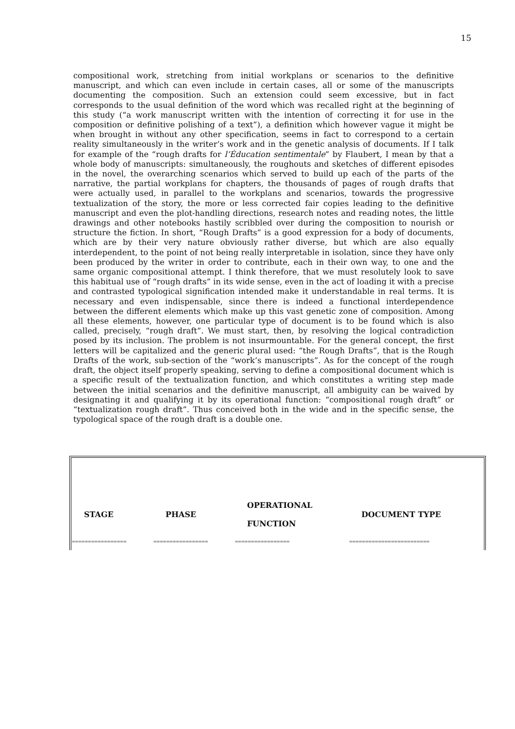15
compositional work, stretching from initial workplans or scenarios to the definitive manuscript, and which can even include in certain cases, all or some of the manuscripts documenting the composition. Such an extension could seem excessive, but in fact corresponds to the usual definition of the word which was recalled right at the beginning of this study (“a work manuscript written with the intention of correcting it for use in the composition or definitive polishing of a text”), a definition which however vague it might be when brought in without any other specification, seems in fact to correspond to a certain reality simultaneously in the writer’s work and in the genetic analysis of documents. If I talk for example of the “rough drafts for l’Éducation sentimentale” by Flaubert, I mean by that a whole body of manuscripts: simultaneously, the roughouts and sketches of different episodes in the novel, the overarching scenarios which served to build up each of the parts of the narrative, the partial workplans for chapters, the thousands of pages of rough drafts that were actually used, in parallel to the workplans and scenarios, towards the progressive textualization of the story, the more or less corrected fair copies leading to the definitive manuscript and even the plot-handling directions, research notes and reading notes, the little drawings and other notebooks hastily scribbled over during the composition to nourish or structure the fiction. In short, “Rough Drafts” is a good expression for a body of documents, which are by their very nature obviously rather diverse, but which are also equally interdependent, to the point of not being really interpretable in isolation, since they have only been produced by the writer in order to contribute, each in their own way, to one and the same organic compositional attempt. I think therefore, that we must resolutely look to save this habitual use of “rough drafts” in its wide sense, even in the act of loading it with a precise and contrasted typological signification intended make it understandable in real terms. It is necessary and even indispensable, since there is indeed a functional interdependence between the different elements which make up this vast genetic zone of composition. Among all these elements, however, one particular type of document is to be found which is also called, precisely, “rough draft”. We must start, then, by resolving the logical contradiction posed by its inclusion. The problem is not insurmountable. For the general concept, the first letters will be capitalized and the generic plural used: “the Rough Drafts”, that is the Rough Drafts of the work, sub-section of the “work’s manuscripts”. As for the concept of the rough draft, the object itself properly speaking, serving to define a compositional document which is a specific result of the textualization function, and which constitutes a writing step made between the initial scenarios and the definitive manuscript, all ambiguity can be waived by designating it and qualifying it by its operational function: “compositional rough draft” or “textualization rough draft”. Thus conceived both in the wide and in the specific sense, the typological space of the rough draft is a double one.
| STAGE | PHASE | OPERATIONAL FUNCTION | DOCUMENT TYPE |
| --- | --- | --- | --- |
| ================= | ================= | ================= | ========================= |